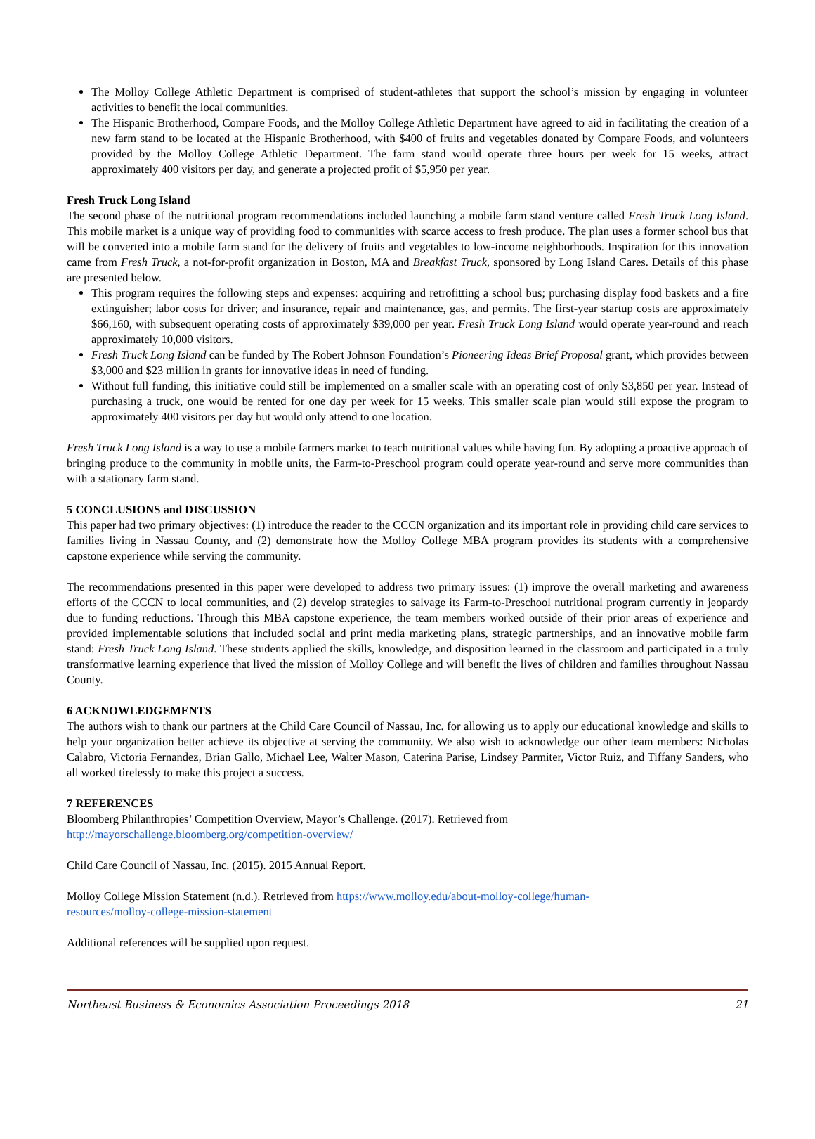The Molloy College Athletic Department is comprised of student-athletes that support the school’s mission by engaging in volunteer activities to benefit the local communities.
The Hispanic Brotherhood, Compare Foods, and the Molloy College Athletic Department have agreed to aid in facilitating the creation of a new farm stand to be located at the Hispanic Brotherhood, with $400 of fruits and vegetables donated by Compare Foods, and volunteers provided by the Molloy College Athletic Department. The farm stand would operate three hours per week for 15 weeks, attract approximately 400 visitors per day, and generate a projected profit of $5,950 per year.
Fresh Truck Long Island
The second phase of the nutritional program recommendations included launching a mobile farm stand venture called Fresh Truck Long Island. This mobile market is a unique way of providing food to communities with scarce access to fresh produce. The plan uses a former school bus that will be converted into a mobile farm stand for the delivery of fruits and vegetables to low-income neighborhoods. Inspiration for this innovation came from Fresh Truck, a not-for-profit organization in Boston, MA and Breakfast Truck, sponsored by Long Island Cares. Details of this phase are presented below.
This program requires the following steps and expenses: acquiring and retrofitting a school bus; purchasing display food baskets and a fire extinguisher; labor costs for driver; and insurance, repair and maintenance, gas, and permits. The first-year startup costs are approximately $66,160, with subsequent operating costs of approximately $39,000 per year. Fresh Truck Long Island would operate year-round and reach approximately 10,000 visitors.
Fresh Truck Long Island can be funded by The Robert Johnson Foundation’s Pioneering Ideas Brief Proposal grant, which provides between $3,000 and $23 million in grants for innovative ideas in need of funding.
Without full funding, this initiative could still be implemented on a smaller scale with an operating cost of only $3,850 per year. Instead of purchasing a truck, one would be rented for one day per week for 15 weeks. This smaller scale plan would still expose the program to approximately 400 visitors per day but would only attend to one location.
Fresh Truck Long Island is a way to use a mobile farmers market to teach nutritional values while having fun. By adopting a proactive approach of bringing produce to the community in mobile units, the Farm-to-Preschool program could operate year-round and serve more communities than with a stationary farm stand.
5 CONCLUSIONS and DISCUSSION
This paper had two primary objectives: (1) introduce the reader to the CCCN organization and its important role in providing child care services to families living in Nassau County, and (2) demonstrate how the Molloy College MBA program provides its students with a comprehensive capstone experience while serving the community.
The recommendations presented in this paper were developed to address two primary issues: (1) improve the overall marketing and awareness efforts of the CCCN to local communities, and (2) develop strategies to salvage its Farm-to-Preschool nutritional program currently in jeopardy due to funding reductions. Through this MBA capstone experience, the team members worked outside of their prior areas of experience and provided implementable solutions that included social and print media marketing plans, strategic partnerships, and an innovative mobile farm stand: Fresh Truck Long Island. These students applied the skills, knowledge, and disposition learned in the classroom and participated in a truly transformative learning experience that lived the mission of Molloy College and will benefit the lives of children and families throughout Nassau County.
6 ACKNOWLEDGEMENTS
The authors wish to thank our partners at the Child Care Council of Nassau, Inc. for allowing us to apply our educational knowledge and skills to help your organization better achieve its objective at serving the community. We also wish to acknowledge our other team members: Nicholas Calabro, Victoria Fernandez, Brian Gallo, Michael Lee, Walter Mason, Caterina Parise, Lindsey Parmiter, Victor Ruiz, and Tiffany Sanders, who all worked tirelessly to make this project a success.
7 REFERENCES
Bloomberg Philanthropies’ Competition Overview, Mayor’s Challenge. (2017). Retrieved from
http://mayorschallenge.bloomberg.org/competition-overview/
Child Care Council of Nassau, Inc. (2015). 2015 Annual Report.
Molloy College Mission Statement (n.d.). Retrieved from https://www.molloy.edu/about-molloy-college/human-
resources/molloy-college-mission-statement
Additional references will be supplied upon request.
Northeast Business & Economics Association Proceedings 2018 21